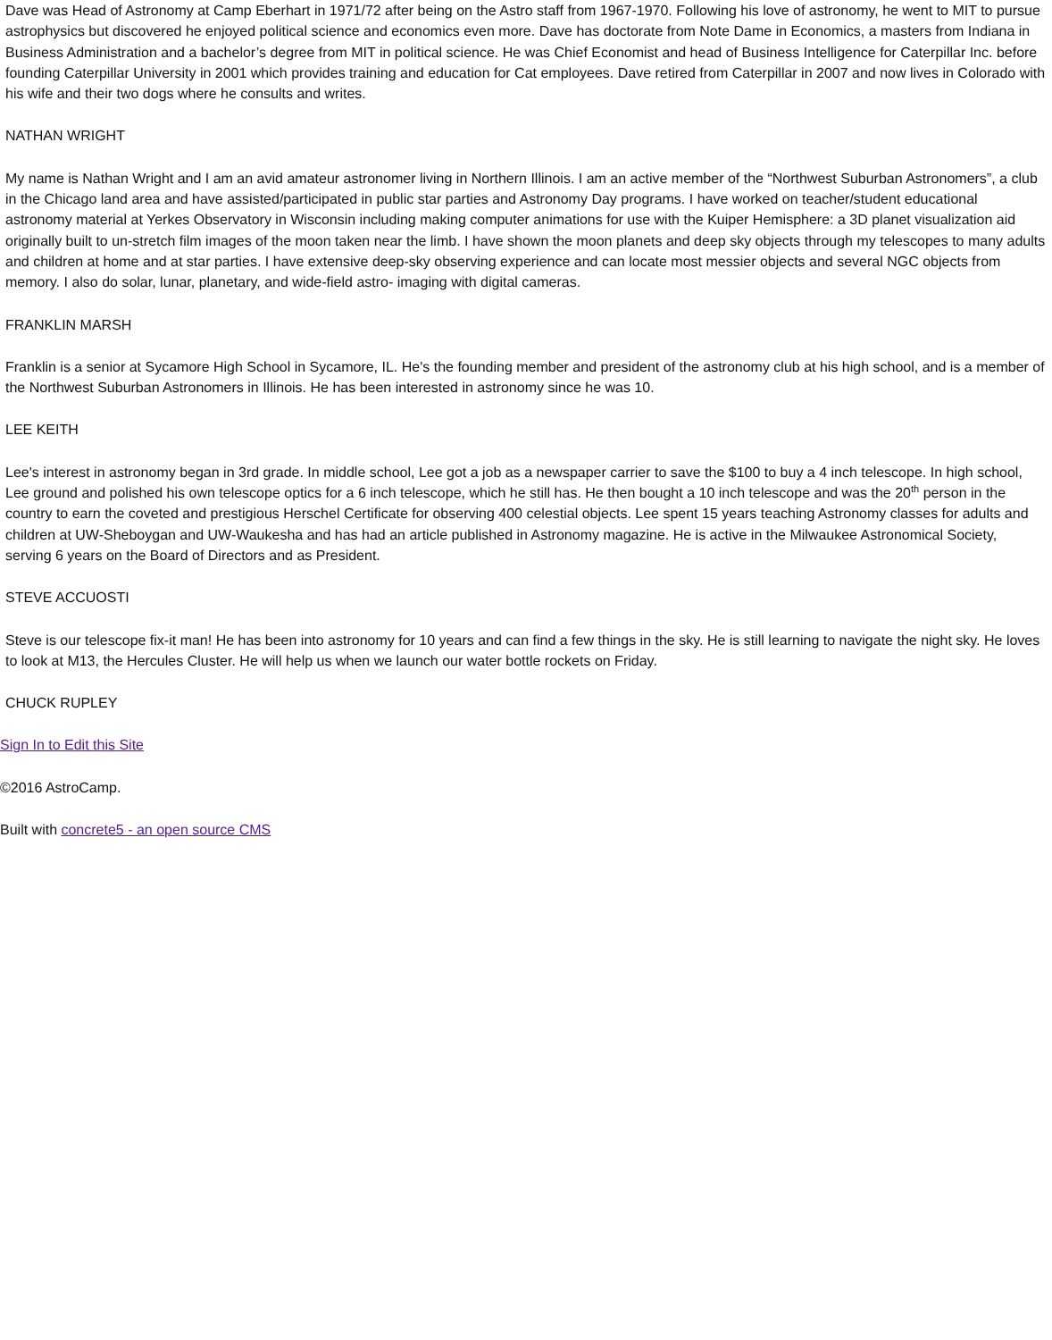Dave was Head of Astronomy at Camp Eberhart in 1971/72 after being on the Astro staff from 1967-1970. Following his love of astronomy, he went to MIT to pursue astrophysics but discovered he enjoyed political science and economics even more. Dave has doctorate from Note Dame in Economics, a masters from Indiana in Business Administration and a bachelor’s degree from MIT in political science. He was Chief Economist and head of Business Intelligence for Caterpillar Inc. before founding Caterpillar University in 2001 which provides training and education for Cat employees. Dave retired from Caterpillar in 2007 and now lives in Colorado with his wife and their two dogs where he consults and writes.
NATHAN WRIGHT
My name is Nathan Wright and I am an avid amateur astronomer living in Northern Illinois. I am an active member of the “Northwest Suburban Astronomers”, a club in the Chicago land area and have assisted/participated in public star parties and Astronomy Day programs. I have worked on teacher/student educational astronomy material at Yerkes Observatory in Wisconsin including making computer animations for use with the Kuiper Hemisphere: a 3D planet visualization aid originally built to un-stretch film images of the moon taken near the limb. I have shown the moon planets and deep sky objects through my telescopes to many adults and children at home and at star parties. I have extensive deep-sky observing experience and can locate most messier objects and several NGC objects from memory. I also do solar, lunar, planetary, and wide-field astro- imaging with digital cameras.
FRANKLIN MARSH
Franklin is a senior at Sycamore High School in Sycamore, IL. He's the founding member and president of the astronomy club at his high school, and is a member of the Northwest Suburban Astronomers in Illinois. He has been interested in astronomy since he was 10.
LEE KEITH
Lee's interest in astronomy began in 3rd grade. In middle school, Lee got a job as a newspaper carrier to save the $100 to buy a 4 inch telescope. In high school, Lee ground and polished his own telescope optics for a 6 inch telescope, which he still has. He then bought a 10 inch telescope and was the 20<sup>th</sup> person in the country to earn the coveted and prestigious Herschel Certificate for observing 400 celestial objects. Lee spent 15 years teaching Astronomy classes for adults and children at UW-Sheboygan and UW-Waukesha and has had an article published in Astronomy magazine. He is active in the Milwaukee Astronomical Society, serving 6 years on the Board of Directors and as President.
STEVE ACCUOSTI
Steve is our telescope fix-it man! He has been into astronomy for 10 years and can find a few things in the sky. He is still learning to navigate the night sky. He loves to look at M13, the Hercules Cluster. He will help us when we launch our water bottle rockets on Friday.
CHUCK RUPLEY
Sign In to Edit this Site
©2016 AstroCamp.
Built with concrete5 - an open source CMS